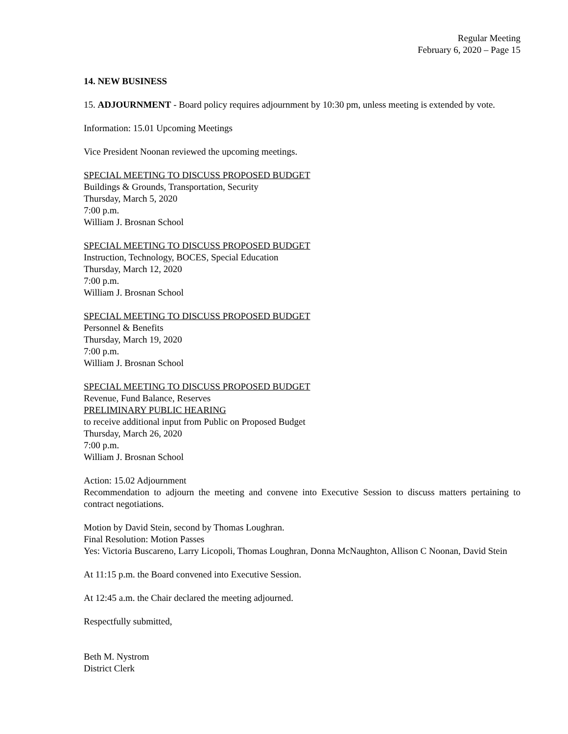Regular Meeting
February 6, 2020 – Page 15
14. NEW BUSINESS
15. ADJOURNMENT - Board policy requires adjournment by 10:30 pm, unless meeting is extended by vote.
Information: 15.01 Upcoming Meetings
Vice President Noonan reviewed the upcoming meetings.
SPECIAL MEETING TO DISCUSS PROPOSED BUDGET
Buildings & Grounds, Transportation, Security
Thursday, March 5, 2020
7:00 p.m.
William J. Brosnan School
SPECIAL MEETING TO DISCUSS PROPOSED BUDGET
Instruction, Technology, BOCES, Special Education
Thursday, March 12, 2020
7:00 p.m.
William J. Brosnan School
SPECIAL MEETING TO DISCUSS PROPOSED BUDGET
Personnel & Benefits
Thursday, March 19, 2020
7:00 p.m.
William J. Brosnan School
SPECIAL MEETING TO DISCUSS PROPOSED BUDGET
Revenue, Fund Balance, Reserves
PRELIMINARY PUBLIC HEARING
to receive additional input from Public on Proposed Budget
Thursday, March 26, 2020
7:00 p.m.
William J. Brosnan School
Action: 15.02 Adjournment
Recommendation to adjourn the meeting and convene into Executive Session to discuss matters pertaining to contract negotiations.
Motion by David Stein, second by Thomas Loughran.
Final Resolution: Motion Passes
Yes: Victoria Buscareno, Larry Licopoli, Thomas Loughran, Donna McNaughton, Allison C Noonan, David Stein
At 11:15 p.m. the Board convened into Executive Session.
At 12:45 a.m. the Chair declared the meeting adjourned.
Respectfully submitted,
Beth M. Nystrom
District Clerk